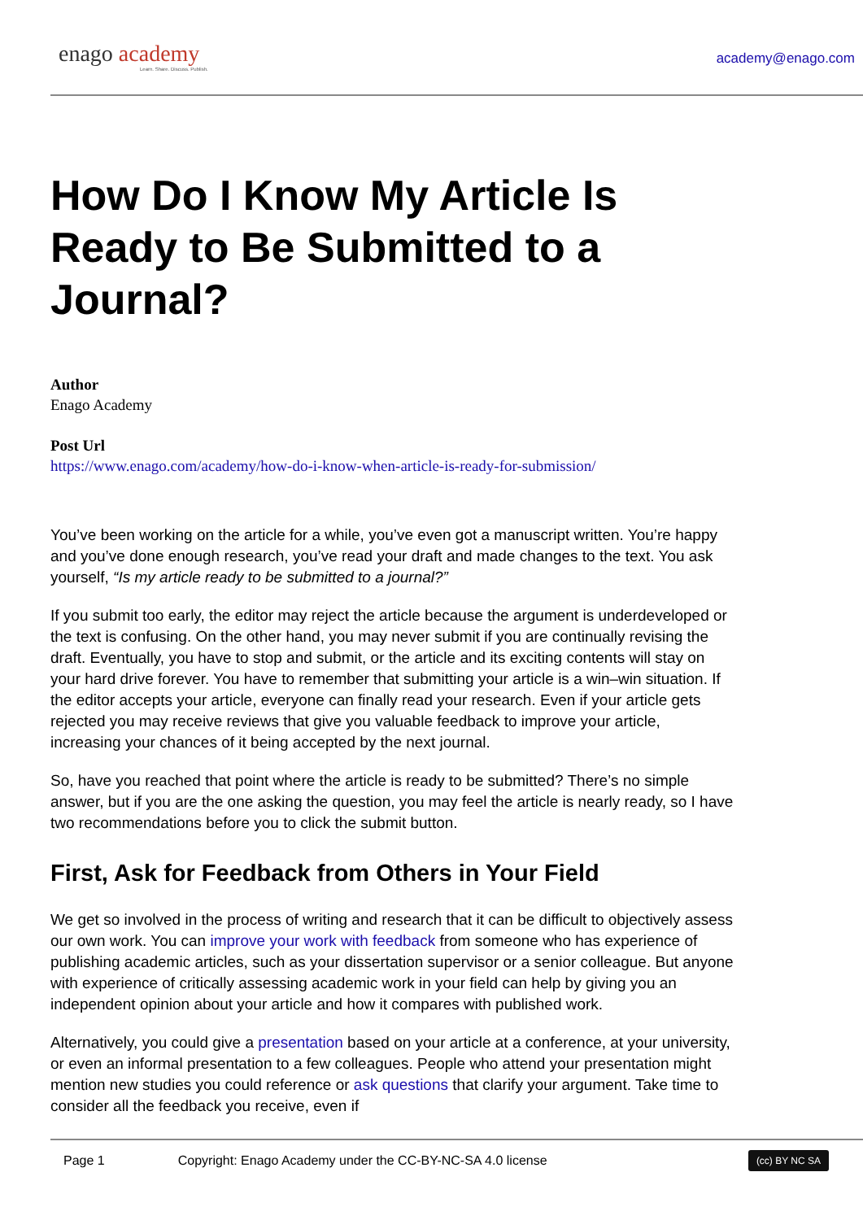enago academy
Learn. Share. Discuss. Publish.
academy@enago.com
How Do I Know My Article Is Ready to Be Submitted to a Journal?
Author
Enago Academy
Post Url
https://www.enago.com/academy/how-do-i-know-when-article-is-ready-for-submission/
You’ve been working on the article for a while, you’ve even got a manuscript written. You’re happy and you’ve done enough research, you’ve read your draft and made changes to the text. You ask yourself, “Is my article ready to be submitted to a journal?”
If you submit too early, the editor may reject the article because the argument is underdeveloped or the text is confusing. On the other hand, you may never submit if you are continually revising the draft. Eventually, you have to stop and submit, or the article and its exciting contents will stay on your hard drive forever. You have to remember that submitting your article is a win–win situation. If the editor accepts your article, everyone can finally read your research. Even if your article gets rejected you may receive reviews that give you valuable feedback to improve your article, increasing your chances of it being accepted by the next journal.
So, have you reached that point where the article is ready to be submitted? There’s no simple answer, but if you are the one asking the question, you may feel the article is nearly ready, so I have two recommendations before you to click the submit button.
First, Ask for Feedback from Others in Your Field
We get so involved in the process of writing and research that it can be difficult to objectively assess our own work. You can improve your work with feedback from someone who has experience of publishing academic articles, such as your dissertation supervisor or a senior colleague. But anyone with experience of critically assessing academic work in your field can help by giving you an independent opinion about your article and how it compares with published work.
Alternatively, you could give a presentation based on your article at a conference, at your university, or even an informal presentation to a few colleagues. People who attend your presentation might mention new studies you could reference or ask questions that clarify your argument. Take time to consider all the feedback you receive, even if
Page 1 Copyright: Enago Academy under the CC-BY-NC-SA 4.0 license (cc) BY NC SA